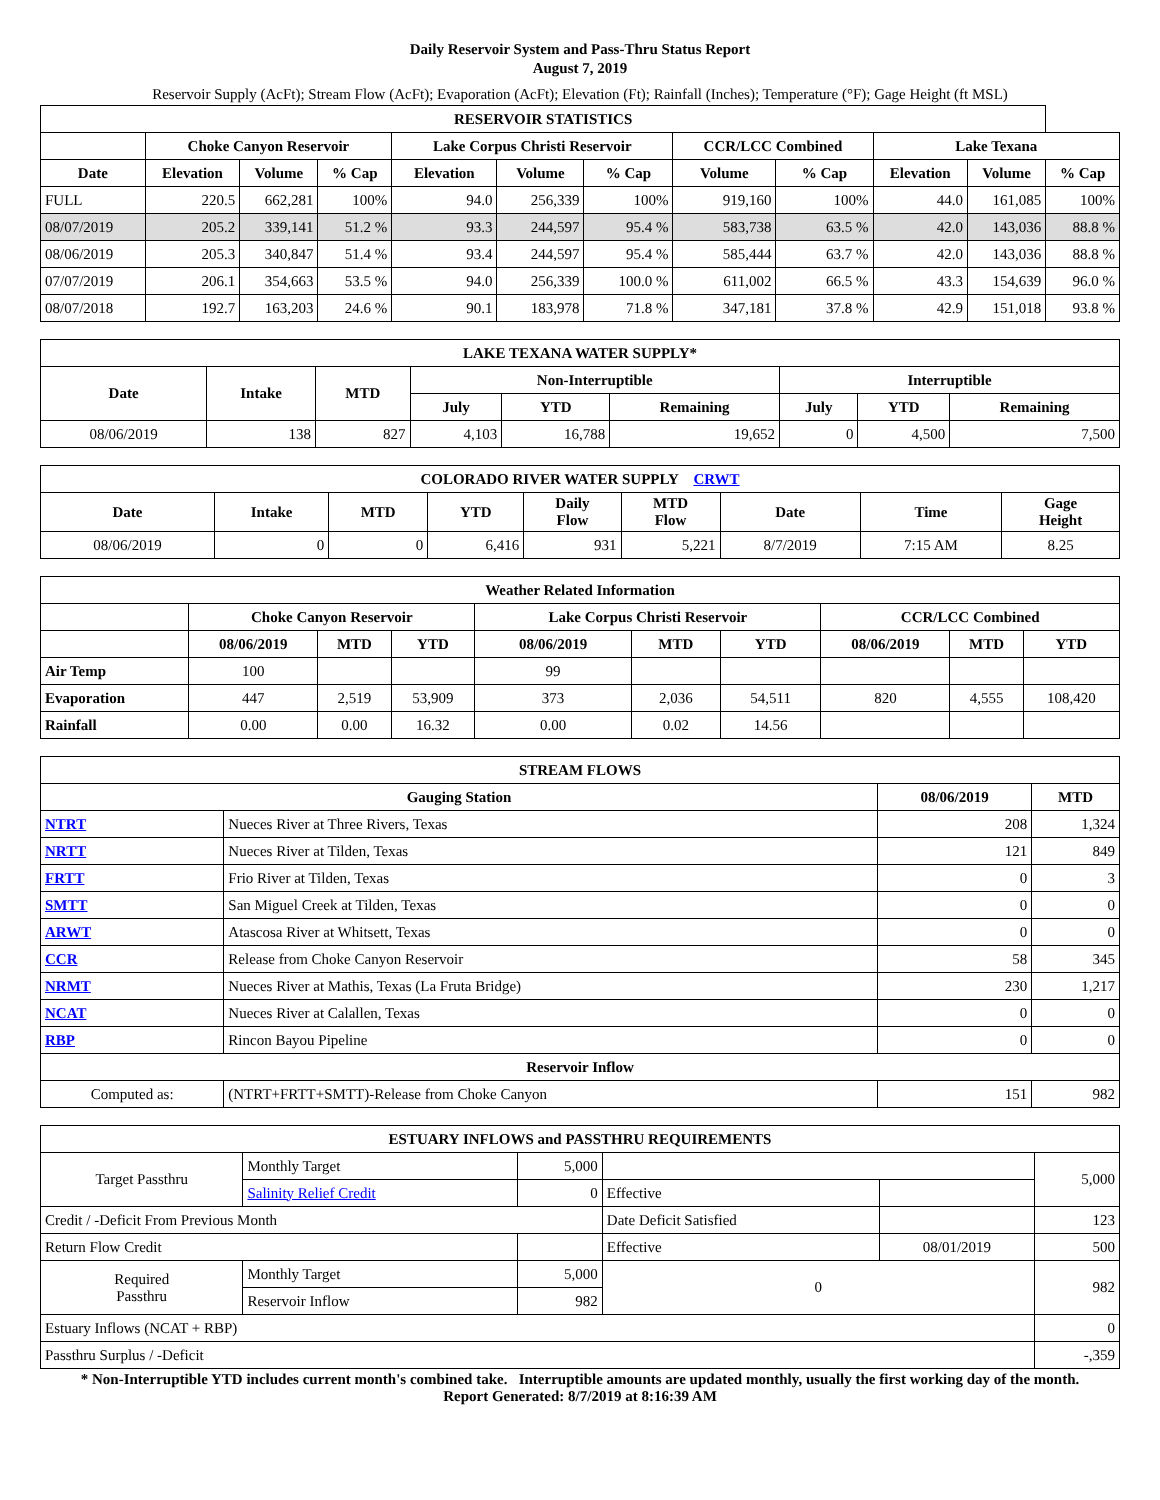Daily Reservoir System and Pass-Thru Status Report
August 7, 2019
Reservoir Supply (AcFt); Stream Flow (AcFt); Evaporation (AcFt); Elevation (Ft); Rainfall (Inches); Temperature (°F); Gage Height (ft MSL)
| RESERVOIR STATISTICS | | | | | | | | | | | |
| --- | --- | --- | --- | --- | --- | --- | --- | --- | --- | --- | --- |
| | Choke Canyon Reservoir | | | Lake Corpus Christi Reservoir | | | CCR/LCC Combined | | Lake Texana | | |
| Date | Elevation | Volume | % Cap | Elevation | Volume | % Cap | Volume | % Cap | Elevation | Volume | % Cap |
| FULL | 220.5 | 662,281 | 100% | 94.0 | 256,339 | 100% | 919,160 | 100% | 44.0 | 161,085 | 100% |
| 08/07/2019 | 205.2 | 339,141 | 51.2 % | 93.3 | 244,597 | 95.4 % | 583,738 | 63.5 % | 42.0 | 143,036 | 88.8 % |
| 08/06/2019 | 205.3 | 340,847 | 51.4 % | 93.4 | 244,597 | 95.4 % | 585,444 | 63.7 % | 42.0 | 143,036 | 88.8 % |
| 07/07/2019 | 206.1 | 354,663 | 53.5 % | 94.0 | 256,339 | 100.0 % | 611,002 | 66.5 % | 43.3 | 154,639 | 96.0 % |
| 08/07/2018 | 192.7 | 163,203 | 24.6 % | 90.1 | 183,978 | 71.8 % | 347,181 | 37.8 % | 42.9 | 151,018 | 93.8 % |
| LAKE TEXANA WATER SUPPLY* | | | | | | | | |
| --- | --- | --- | --- | --- | --- | --- | --- | --- |
| Date | Intake | MTD | Non-Interruptible | | | Interruptible | | |
| | | | July | YTD | Remaining | July | YTD | Remaining |
| 08/06/2019 | 138 | 827 | 4,103 | 16,788 | 19,652 | 0 | 4,500 | 7,500 |
| COLORADO RIVER WATER SUPPLY CRWT | | | | | | | | |
| --- | --- | --- | --- | --- | --- | --- | --- | --- |
| Date | Intake | MTD | YTD | Daily Flow | MTD Flow | Date | Time | Gage Height |
| 08/06/2019 | 0 | 0 | 6,416 | 931 | 5,221 | 8/7/2019 | 7:15 AM | 8.25 |
| Weather Related Information | | | | | | | | | |
| --- | --- | --- | --- | --- | --- | --- | --- | --- | --- |
| | Choke Canyon Reservoir | | | Lake Corpus Christi Reservoir | | | CCR/LCC Combined | | |
| | 08/06/2019 | MTD | YTD | 08/06/2019 | MTD | YTD | 08/06/2019 | MTD | YTD |
| Air Temp | 100 | | | 99 | | | | | |
| Evaporation | 447 | 2,519 | 53,909 | 373 | 2,036 | 54,511 | 820 | 4,555 | 108,420 |
| Rainfall | 0.00 | 0.00 | 16.32 | 0.00 | 0.02 | 14.56 | | | |
| STREAM FLOWS | | | |
| --- | --- | --- | --- |
| Gauging Station | | 08/06/2019 | MTD |
| NTRT | Nueces River at Three Rivers, Texas | 208 | 1,324 |
| NRTT | Nueces River at Tilden, Texas | 121 | 849 |
| FRTT | Frio River at Tilden, Texas | 0 | 3 |
| SMTT | San Miguel Creek at Tilden, Texas | 0 | 0 |
| ARWT | Atascosa River at Whitsett, Texas | 0 | 0 |
| CCR | Release from Choke Canyon Reservoir | 58 | 345 |
| NRMT | Nueces River at Mathis, Texas (La Fruta Bridge) | 230 | 1,217 |
| NCAT | Nueces River at Calallen, Texas | 0 | 0 |
| RBP | Rincon Bayou Pipeline | 0 | 0 |
| Reservoir Inflow | | | |
| Computed as: | (NTRT+FRTT+SMTT)-Release from Choke Canyon | 151 | 982 |
| ESTUARY INFLOWS and PASSTHRU REQUIREMENTS | | | | | |
| --- | --- | --- | --- | --- | --- |
| Target Passthru | Monthly Target | 5,000 | | | 5,000 |
| | Salinity Relief Credit | 0 | Effective | | |
| Credit / -Deficit From Previous Month | | | Date Deficit Satisfied | | 123 |
| Return Flow Credit | | | Effective | 08/01/2019 | 500 |
| Required Passthru | Monthly Target | 5,000 | 0 | | 982 |
| | Reservoir Inflow | 982 | | | |
| Estuary Inflows (NCAT + RBP) | | | | | 0 |
| Passthru Surplus / -Deficit | | | | | -,359 |
* Non-Interruptible YTD includes current month's combined take. Interruptible amounts are updated monthly, usually the first working day of the month.
Report Generated: 8/7/2019 at 8:16:39 AM